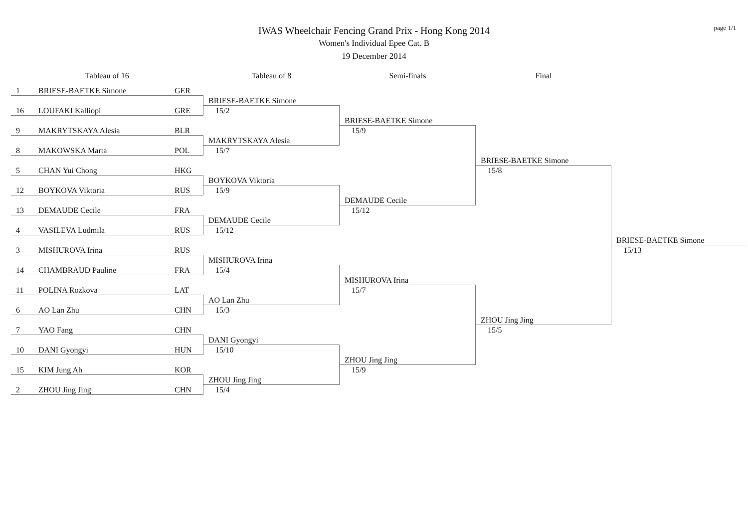page 1/1
IWAS Wheelchair Fencing Grand Prix - Hong Kong 2014
Women's Individual Epee Cat. B
19 December 2014
Tableau of 16
Tableau of 8
Semi-finals
Final
1 BRIESE-BAETKE Simone GER
16 LOUFAKI Kalliopi GRE
9 MAKRYTSKAYA Alesia BLR
8 MAKOWSKA Marta POL
5 CHAN Yui Chong HKG
12 BOYKOVA Viktoria RUS
13 DEMAUDE Cecile FRA
4 VASILEVA Ludmila RUS
3 MISHUROVA Irina RUS
14 CHAMBRAUD Pauline FRA
11 POLINA Rozkova LAT
6 AO Lan Zhu CHN
7 YAO Fang CHN
10 DANI Gyongyi HUN
15 KIM Jung Ah KOR
2 ZHOU Jing Jing CHN
BRIESE-BAETKE Simone
15/2
MAKRYTSKAYA Alesia
15/7
BOYKOVA Viktoria
15/9
DEMAUDE Cecile
15/12
MISHUROVA Irina
15/4
AO Lan Zhu
15/3
DANI Gyongyi
15/10
ZHOU Jing Jing
15/4
BRIESE-BAETKE Simone
15/9
DEMAUDE Cecile
15/12
MISHUROVA Irina
15/7
ZHOU Jing Jing
15/9
BRIESE-BAETKE Simone
15/8
ZHOU Jing Jing
15/5
BRIESE-BAETKE Simone
15/13